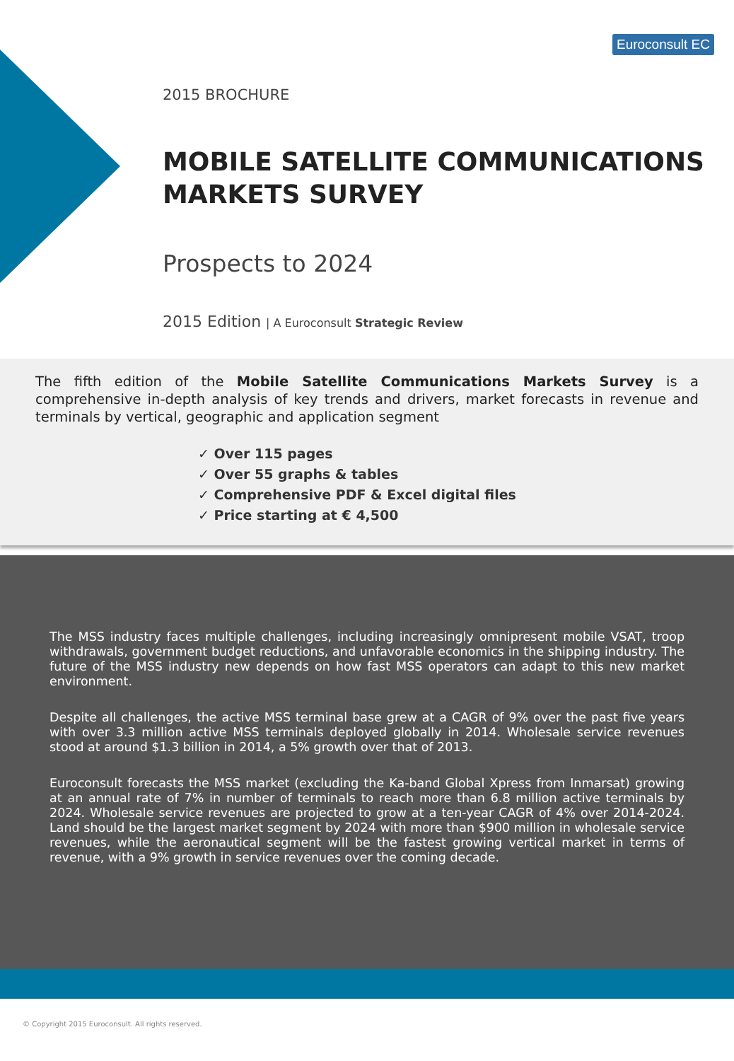Euroconsult EC
2015 BROCHURE
MOBILE SATELLITE COMMUNICATIONS MARKETS SURVEY
Prospects to 2024
2015 Edition | A Euroconsult Strategic Review
The fifth edition of the Mobile Satellite Communications Markets Survey is a comprehensive in-depth analysis of key trends and drivers, market forecasts in revenue and terminals by vertical, geographic and application segment
✓ Over 115 pages
✓ Over 55 graphs & tables
✓ Comprehensive PDF & Excel digital files
✓ Price starting at € 4,500
The MSS industry faces multiple challenges, including increasingly omnipresent mobile VSAT, troop withdrawals, government budget reductions, and unfavorable economics in the shipping industry. The future of the MSS industry new depends on how fast MSS operators can adapt to this new market environment.
Despite all challenges, the active MSS terminal base grew at a CAGR of 9% over the past five years with over 3.3 million active MSS terminals deployed globally in 2014. Wholesale service revenues stood at around $1.3 billion in 2014, a 5% growth over that of 2013.
Euroconsult forecasts the MSS market (excluding the Ka-band Global Xpress from Inmarsat) growing at an annual rate of 7% in number of terminals to reach more than 6.8 million active terminals by 2024. Wholesale service revenues are projected to grow at a ten-year CAGR of 4% over 2014-2024. Land should be the largest market segment by 2024 with more than $900 million in wholesale service revenues, while the aeronautical segment will be the fastest growing vertical market in terms of revenue, with a 9% growth in service revenues over the coming decade.
© Copyright 2015 Euroconsult. All rights reserved.